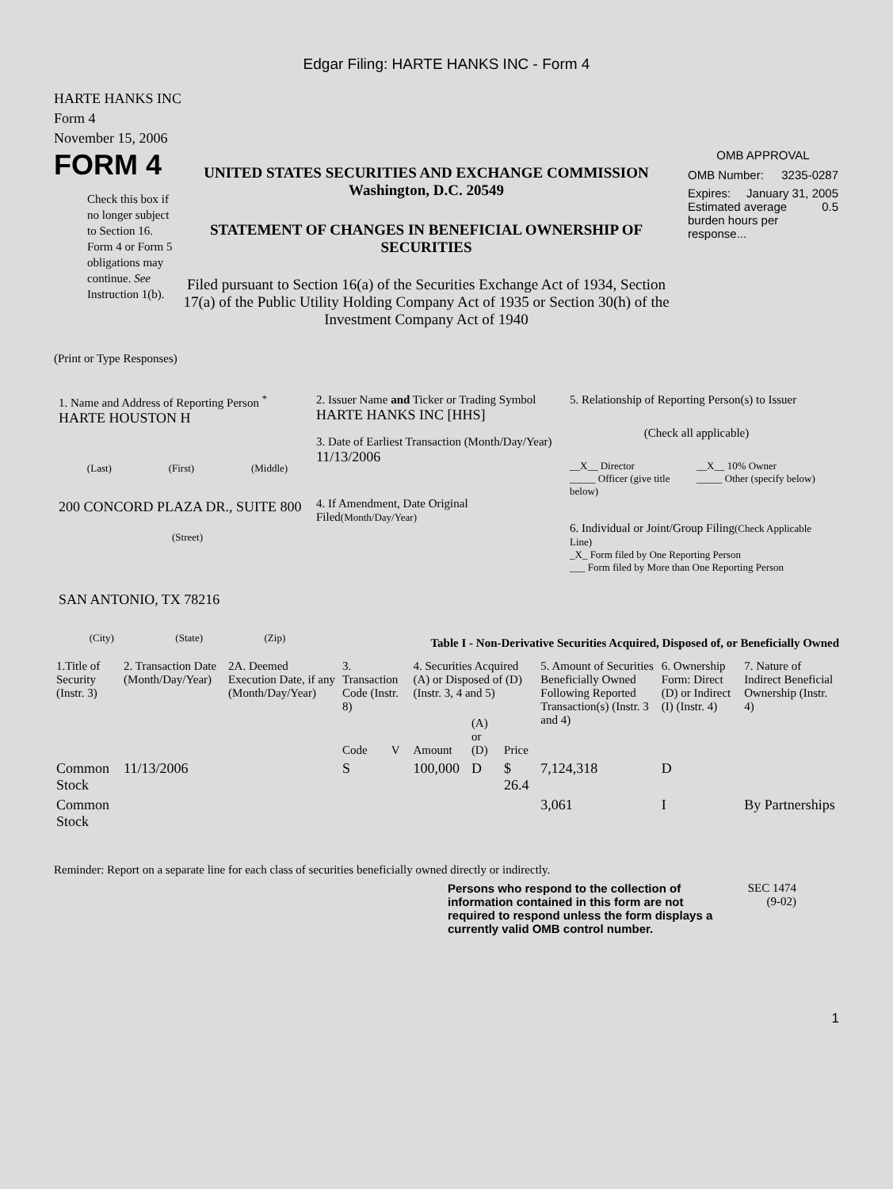Edgar Filing: HARTE HANKS INC - Form 4
HARTE HANKS INC
Form 4
November 15, 2006
FORM 4
Check this box if no longer subject to Section 16. Form 4 or Form 5 obligations may continue. See Instruction 1(b).
UNITED STATES SECURITIES AND EXCHANGE COMMISSION
Washington, D.C. 20549
STATEMENT OF CHANGES IN BENEFICIAL OWNERSHIP OF SECURITIES
Filed pursuant to Section 16(a) of the Securities Exchange Act of 1934, Section 17(a) of the Public Utility Holding Company Act of 1935 or Section 30(h) of the Investment Company Act of 1940
OMB APPROVAL
OMB Number: 3235-0287
Expires: January 31, 2005
Estimated average burden hours per response... 0.5
(Print or Type Responses)
1. Name and Address of Reporting Person <sup>*</sup>
HARTE HOUSTON H
(Last) (First) (Middle)
200 CONCORD PLAZA DR., SUITE 800
(Street)
SAN ANTONIO, TX 78216
(City) (State) (Zip)
2. Issuer Name and Ticker or Trading Symbol
HARTE HANKS INC [HHS]
3. Date of Earliest Transaction (Month/Day/Year)
11/13/2006
4. If Amendment, Date Original Filed(Month/Day/Year)
5. Relationship of Reporting Person(s) to Issuer
(Check all applicable)
__X__ Director
_____ Officer (give title below)
__X__ 10% Owner
_____ Other (specify below)
6. Individual or Joint/Group Filing(Check Applicable Line)
_X_ Form filed by One Reporting Person
___ Form filed by More than One Reporting Person
Table I - Non-Derivative Securities Acquired, Disposed of, or Beneficially Owned
| 1.Title of Security (Instr. 3) | 2. Transaction Date (Month/Day/Year) | 2A. Deemed Execution Date, if any (Month/Day/Year) | 3. Transaction Code (Instr. 8) | | 4. Securities Acquired (A) or Disposed of (D) (Instr. 3, 4 and 5) | | | 5. Amount of Securities Beneficially Owned Following Reported Transaction(s) (Instr. 3 and 4) | 6. Ownership Form: Direct (D) or Indirect (I) (Instr. 4) | 7. Nature of Indirect Beneficial Ownership (Instr. 4) |
| --- | --- | --- | --- | --- | --- | --- | --- | --- | --- | --- |
| | | | Code | V | Amount | (A) or (D) | Price | | | |
| Common Stock | 11/13/2006 | | S | | 100,000 | D | $ 26.4 | 7,124,318 | D | |
| Common Stock | | | | | | | | 3,061 | I | By Partnerships |
Reminder: Report on a separate line for each class of securities beneficially owned directly or indirectly.
Persons who respond to the collection of information contained in this form are not required to respond unless the form displays a currently valid OMB control number.
SEC 1474
(9-02)
1